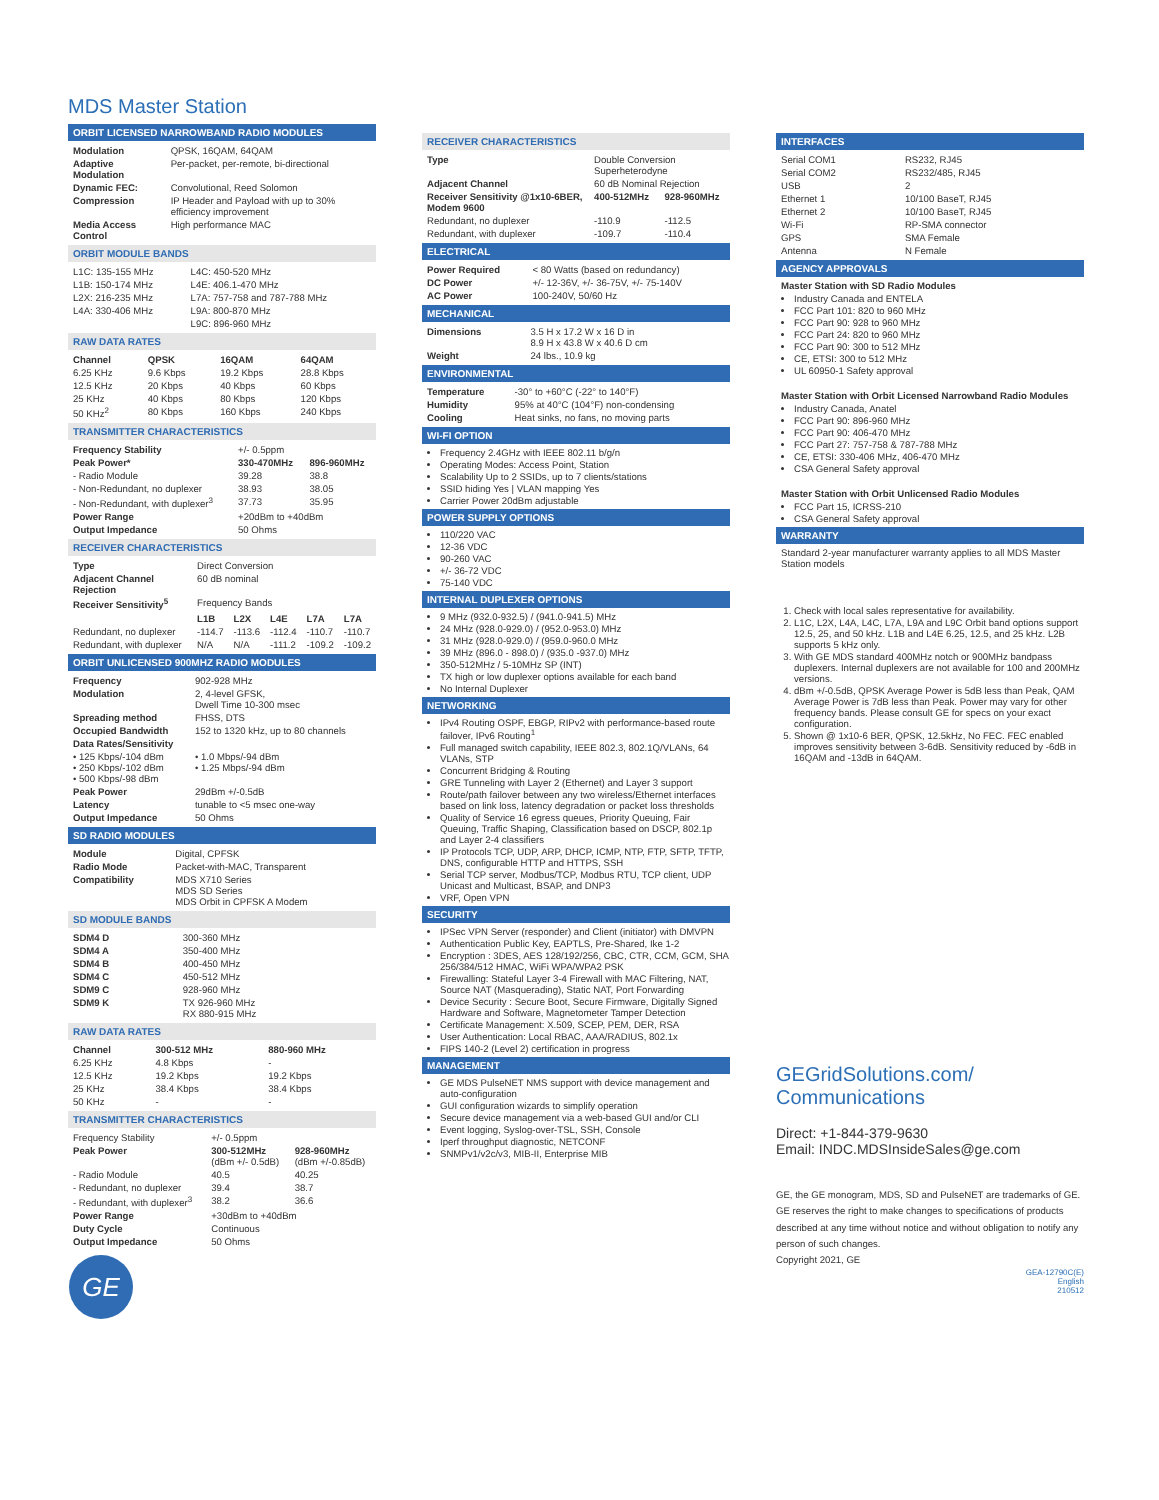MDS Master Station
ORBIT LICENSED NARROWBAND RADIO MODULES
| Modulation | QPSK, 16QAM, 64QAM |
| Adaptive Modulation | Per-packet, per-remote, bi-directional |
| Dynamic FEC: | Convolutional, Reed Solomon |
| Compression | IP Header and Payload with up to 30% efficiency improvement |
| Media Access Control | High performance MAC |
ORBIT MODULE BANDS
| L1C: 135-155 MHz | L4C: 450-520 MHz |
| L1B: 150-174 MHz | L4E: 406.1-470 MHz |
| L2X: 216-235 MHz | L7A: 757-758 and 787-788 MHz |
| L4A: 330-406 MHz | L9A: 800-870 MHz |
| | L9C: 896-960 MHz |
RAW DATA RATES
| Channel | QPSK | 16QAM | 64QAM |
| --- | --- | --- | --- |
| 6.25 KHz | 9.6 Kbps | 19.2 Kbps | 28.8 Kbps |
| 12.5 KHz | 20 Kbps | 40 Kbps | 60 Kbps |
| 25 KHz | 40 Kbps | 80 Kbps | 120 Kbps |
| 50 KHz<sup>2</sup> | 80 Kbps | 160 Kbps | 240 Kbps |
TRANSMITTER CHARACTERISTICS
| Frequency Stability | +/- 0.5ppm | |
| Peak Power* | 330-470MHz | 896-960MHz |
| - Radio Module | 39.28 | 38.8 |
| - Non-Redundant, no duplexer | 38.93 | 38.05 |
| - Non-Redundant, with duplexer<sup>3</sup> | 37.73 | 35.95 |
| Power Range | +20dBm to +40dBm | |
| Output Impedance | 50 Ohms | |
RECEIVER CHARACTERISTICS
| Type | Direct Conversion | | | | |
| Adjacent Channel Rejection | 60 dB nominal | | | | |
| Receiver Sensitivity<sup>5</sup> | Frequency Bands | | | | |
| | L1B | L2X | L4E | L7A | L7A |
| Redundant, no duplexer | -114.7 | -113.6 | -112.4 | -110.7 | -110.7 |
| Redundant, with duplexer | N/A | N/A | -111.2 | -109.2 | -109.2 |
ORBIT UNLICENSED 900MHZ RADIO MODULES
| Frequency | 902-928 MHz |
| Modulation | 2, 4-level GFSK, Dwell Time 10-300 msec |
| Spreading method | FHSS, DTS |
| Occupied Bandwidth | 152 to 1320 kHz, up to 80 channels |
| Data Rates/Sensitivity | |
| • 125 Kbps/-104 dBm • 250 Kbps/-102 dBm • 500 Kbps/-98 dBm | • 1.0 Mbps/-94 dBm • 1.25 Mbps/-94 dBm |
| Peak Power | 29dBm +/-0.5dB |
| Latency | tunable to <5 msec one-way |
| Output Impedance | 50 Ohms |
SD RADIO MODULES
| Module | Digital, CPFSK |
| Radio Mode | Packet-with-MAC, Transparent |
| Compatibility | MDS X710 Series MDS SD Series MDS Orbit in CPFSK A Modem |
SD MODULE BANDS
| SDM4 D | 300-360 MHz |
| SDM4 A | 350-400 MHz |
| SDM4 B | 400-450 MHz |
| SDM4 C | 450-512 MHz |
| SDM9 C | 928-960 MHz |
| SDM9 K | TX 926-960 MHz RX 880-915 MHz |
RAW DATA RATES
| Channel | 300-512 MHz | 880-960 MHz |
| --- | --- | --- |
| 6.25 KHz | 4.8 Kbps | - |
| 12.5 KHz | 19.2 Kbps | 19.2 Kbps |
| 25 KHz | 38.4 Kbps | 38.4 Kbps |
| 50 KHz | - | - |
TRANSMITTER CHARACTERISTICS
| Frequency Stability | +/- 0.5ppm | |
| Peak Power | 300-512MHz (dBm +/- 0.5dB) | 928-960MHz (dBm +/-0.85dB) |
| - Radio Module | 40.5 | 40.25 |
| - Redundant, no duplexer | 39.4 | 38.7 |
| - Redundant, with duplexer<sup>3</sup> | 38.2 | 36.6 |
| Power Range | +30dBm to +40dBm | |
| Duty Cycle | Continuous | |
| Output Impedance | 50 Ohms | |
GE
RECEIVER CHARACTERISTICS
| Type | Double Conversion Superheterodyne | |
| Adjacent Channel | 60 dB Nominal Rejection | |
| Receiver Sensitivity @1x10-6BER, Modem 9600 | 400-512MHz | 928-960MHz |
| Redundant, no duplexer | -110.9 | -112.5 |
| Redundant, with duplexer | -109.7 | -110.4 |
ELECTRICAL
| Power Required | < 80 Watts (based on redundancy) |
| DC Power | +/- 12-36V, +/- 36-75V, +/- 75-140V |
| AC Power | 100-240V, 50/60 Hz |
MECHANICAL
| Dimensions | 3.5 H x 17.2 W x 16 D in 8.9 H x 43.8 W x 40.6 D cm |
| Weight | 24 lbs., 10.9 kg |
ENVIRONMENTAL
| Temperature | -30° to +60°C (-22° to 140°F) |
| Humidity | 95% at 40°C (104°F) non-condensing |
| Cooling | Heat sinks, no fans, no moving parts |
WI-FI OPTION
Frequency 2.4GHz with IEEE 802.11 b/g/n
Operating Modes: Access Point, Station
Scalability Up to 2 SSIDs, up to 7 clients/stations
SSID hiding Yes | VLAN mapping Yes
Carrier Power 20dBm adjustable
POWER SUPPLY OPTIONS
110/220 VAC
12-36 VDC
90-260 VAC
+/- 36-72 VDC
75-140 VDC
INTERNAL DUPLEXER OPTIONS
9 MHz (932.0-932.5) / (941.0-941.5) MHz
24 MHz (928.0-929.0) / (952.0-953.0) MHz
31 MHz (928.0-929.0) / (959.0-960.0 MHz
39 MHz (896.0 - 898.0) / (935.0 -937.0) MHz
350-512MHz / 5-10MHz SP (INT)
TX high or low duplexer options available for each band
No Internal Duplexer
NETWORKING
IPv4 Routing OSPF, EBGP, RIPv2 with performance-based route failover, IPv6 Routing<sup>1</sup>
Full managed switch capability, IEEE 802.3, 802.1Q/VLANs, 64 VLANs, STP
Concurrent Bridging & Routing
GRE Tunneling with Layer 2 (Ethernet) and Layer 3 support
Route/path failover between any two wireless/Ethernet interfaces based on link loss, latency degradation or packet loss thresholds
Quality of Service 16 egress queues, Priority Queuing, Fair Queuing, Traffic Shaping, Classification based on DSCP, 802.1p and Layer 2-4 classifiers
IP Protocols TCP, UDP, ARP, DHCP, ICMP, NTP, FTP, SFTP, TFTP, DNS, configurable HTTP and HTTPS, SSH
Serial TCP server, Modbus/TCP, Modbus RTU, TCP client, UDP Unicast and Multicast, BSAP, and DNP3
VRF, Open VPN
SECURITY
IPSec VPN Server (responder) and Client (initiator) with DMVPN
Authentication Public Key, EAPTLS, Pre-Shared, Ike 1-2
Encryption : 3DES, AES 128/192/256, CBC, CTR, CCM, GCM, SHA 256/384/512 HMAC, WiFi WPA/WPA2 PSK
Firewalling: Stateful Layer 3-4 Firewall with MAC Filtering, NAT, Source NAT (Masquerading), Static NAT, Port Forwarding
Device Security : Secure Boot, Secure Firmware, Digitally Signed Hardware and Software, Magnetometer Tamper Detection
Certificate Management: X.509, SCEP, PEM, DER, RSA
User Authentication: Local RBAC, AAA/RADIUS, 802.1x
FIPS 140-2 (Level 2) certification in progress
MANAGEMENT
GE MDS PulseNET NMS support with device management and auto-configuration
GUI configuration wizards to simplify operation
Secure device management via a web-based GUI and/or CLI
Event logging, Syslog-over-TSL, SSH, Console
Iperf throughput diagnostic, NETCONF
SNMPv1/v2c/v3, MIB-II, Enterprise MIB
INTERFACES
| Serial COM1 | RS232, RJ45 |
| Serial COM2 | RS232/485, RJ45 |
| USB | 2 |
| Ethernet 1 | 10/100 BaseT, RJ45 |
| Ethernet 2 | 10/100 BaseT, RJ45 |
| Wi-Fi | RP-SMA connector |
| GPS | SMA Female |
| Antenna | N Female |
AGENCY APPROVALS
Master Station with SD Radio Modules
Industry Canada and ENTELA
FCC Part 101: 820 to 960 MHz
FCC Part 90: 928 to 960 MHz
FCC Part 24: 820 to 960 MHz
FCC Part 90: 300 to 512 MHz
CE, ETSI: 300 to 512 MHz
UL 60950-1 Safety approval
Master Station with Orbit Licensed Narrowband Radio Modules
Industry Canada, Anatel
FCC Part 90: 896-960 MHz
FCC Part 90: 406-470 MHz
FCC Part 27: 757-758 & 787-788 MHz
CE, ETSI: 330-406 MHz, 406-470 MHz
CSA General Safety approval
Master Station with Orbit Unlicensed Radio Modules
FCC Part 15, ICRSS-210
CSA General Safety approval
WARRANTY
Standard 2-year manufacturer warranty applies to all MDS Master Station models
1. Check with local sales representative for availability.
2. L1C, L2X, L4A, L4C, L7A, L9A and L9C Orbit band options support 12.5, 25, and 50 kHz. L1B and L4E 6.25, 12.5, and 25 kHz. L2B supports 5 kHz only.
3. With GE MDS standard 400MHz notch or 900MHz bandpass duplexers. Internal duplexers are not available for 100 and 200MHz versions.
4. dBm +/-0.5dB, QPSK Average Power is 5dB less than Peak, QAM Average Power is 7dB less than Peak. Power may vary for other frequency bands. Please consult GE for specs on your exact configuration.
5. Shown @ 1x10-6 BER, QPSK, 12.5kHz, No FEC. FEC enabled improves sensitivity between 3-6dB. Sensitivity reduced by -6dB in 16QAM and -13dB in 64QAM.
GEGridSolutions.com/
Communications
Direct: +1-844-379-9630
Email: INDC.MDSInsideSales@ge.com
GE, the GE monogram, MDS, SD and PulseNET are trademarks of GE.
GE reserves the right to make changes to specifications of products described at any time without notice and without obligation to notify any person of such changes.
Copyright 2021, GE
GEA-12790C(E)
English
210512